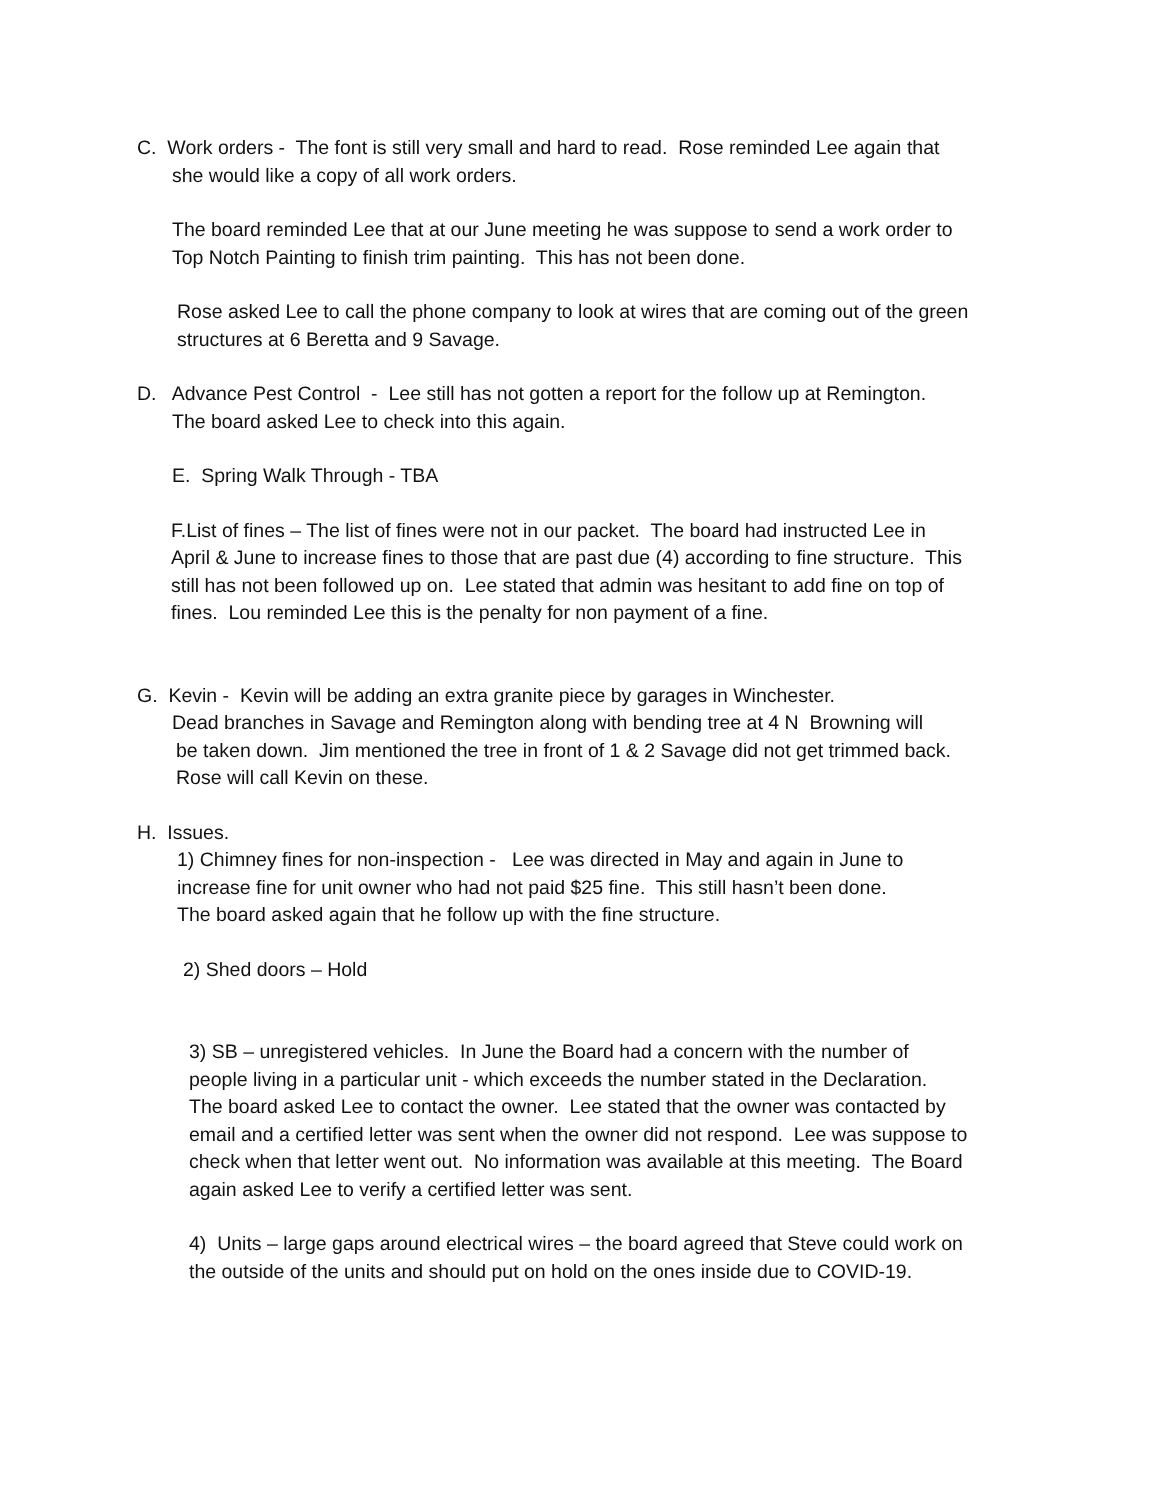C. Work orders - The font is still very small and hard to read. Rose reminded Lee again that
she would like a copy of all work orders.
The board reminded Lee that at our June meeting he was suppose to send a work order to
Top Notch Painting to finish trim painting. This has not been done.
Rose asked Lee to call the phone company to look at wires that are coming out of the green
structures at 6 Beretta and 9 Savage.
D. Advance Pest Control - Lee still has not gotten a report for the follow up at Remington.
The board asked Lee to check into this again.
E. Spring Walk Through - TBA
F.List of fines – The list of fines were not in our packet. The board had instructed Lee in
April & June to increase fines to those that are past due (4) according to fine structure. This
still has not been followed up on. Lee stated that admin was hesitant to add fine on top of
fines. Lou reminded Lee this is the penalty for non payment of a fine.
G. Kevin - Kevin will be adding an extra granite piece by garages in Winchester.
Dead branches in Savage and Remington along with bending tree at 4 N Browning will
be taken down. Jim mentioned the tree in front of 1 & 2 Savage did not get trimmed back.
Rose will call Kevin on these.
H. Issues.
1) Chimney fines for non-inspection - Lee was directed in May and again in June to
increase fine for unit owner who had not paid $25 fine. This still hasn’t been done.
The board asked again that he follow up with the fine structure.
2) Shed doors – Hold
3) SB – unregistered vehicles. In June the Board had a concern with the number of
people living in a particular unit - which exceeds the number stated in the Declaration.
The board asked Lee to contact the owner. Lee stated that the owner was contacted by
email and a certified letter was sent when the owner did not respond. Lee was suppose to
check when that letter went out. No information was available at this meeting. The Board
again asked Lee to verify a certified letter was sent.
4) Units – large gaps around electrical wires – the board agreed that Steve could work on
the outside of the units and should put on hold on the ones inside due to COVID-19.